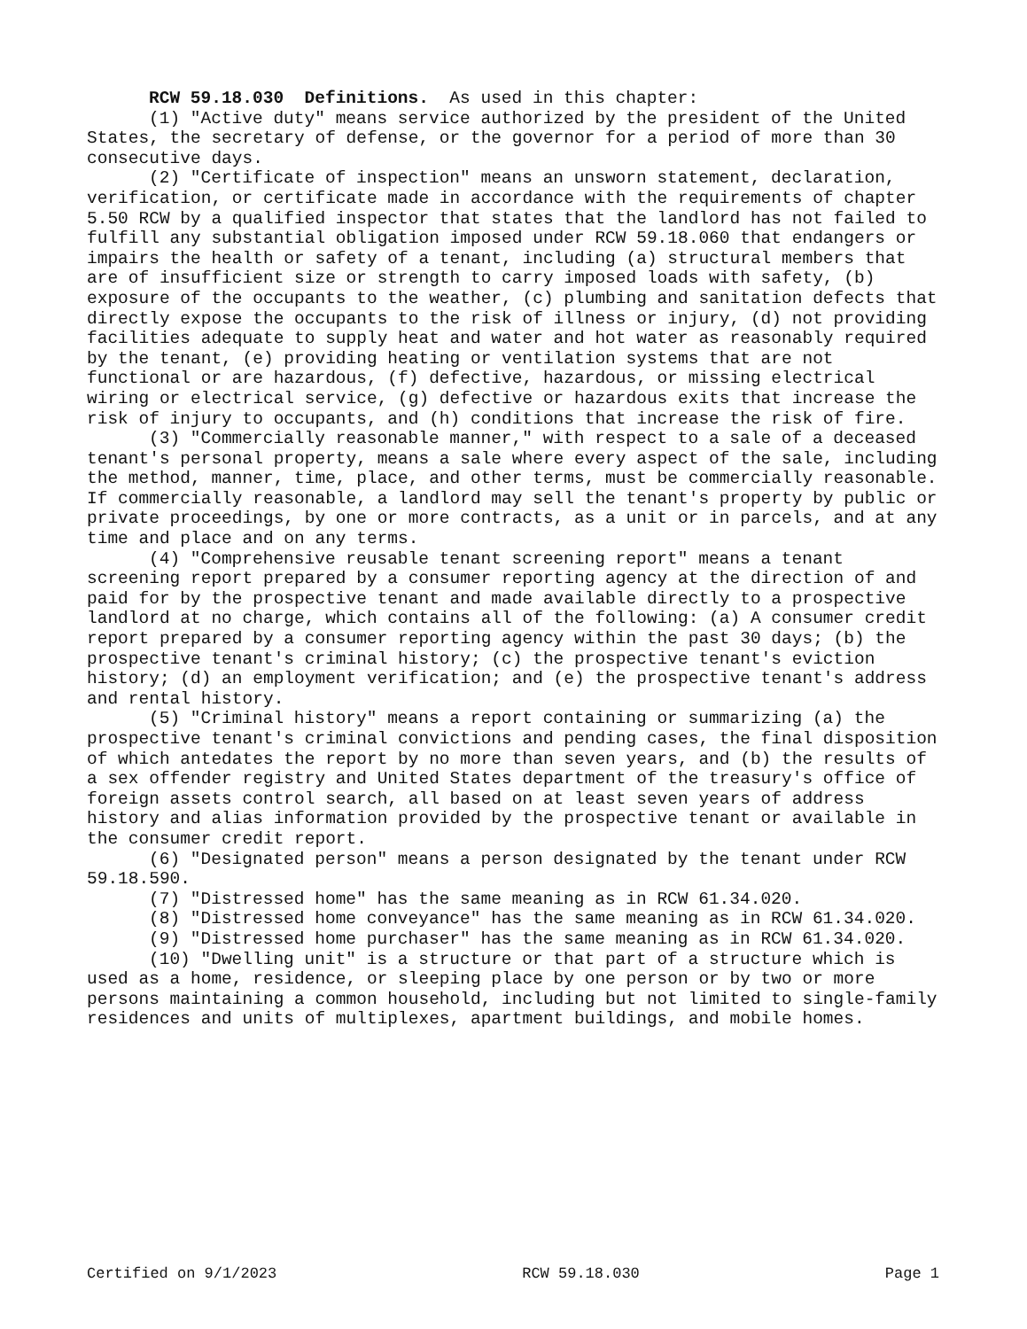RCW 59.18.030 Definitions. As used in this chapter:
(1) "Active duty" means service authorized by the president of the United States, the secretary of defense, or the governor for a period of more than 30 consecutive days.
(2) "Certificate of inspection" means an unsworn statement, declaration, verification, or certificate made in accordance with the requirements of chapter 5.50 RCW by a qualified inspector that states that the landlord has not failed to fulfill any substantial obligation imposed under RCW 59.18.060 that endangers or impairs the health or safety of a tenant, including (a) structural members that are of insufficient size or strength to carry imposed loads with safety, (b) exposure of the occupants to the weather, (c) plumbing and sanitation defects that directly expose the occupants to the risk of illness or injury, (d) not providing facilities adequate to supply heat and water and hot water as reasonably required by the tenant, (e) providing heating or ventilation systems that are not functional or are hazardous, (f) defective, hazardous, or missing electrical wiring or electrical service, (g) defective or hazardous exits that increase the risk of injury to occupants, and (h) conditions that increase the risk of fire.
(3) "Commercially reasonable manner," with respect to a sale of a deceased tenant's personal property, means a sale where every aspect of the sale, including the method, manner, time, place, and other terms, must be commercially reasonable. If commercially reasonable, a landlord may sell the tenant's property by public or private proceedings, by one or more contracts, as a unit or in parcels, and at any time and place and on any terms.
(4) "Comprehensive reusable tenant screening report" means a tenant screening report prepared by a consumer reporting agency at the direction of and paid for by the prospective tenant and made available directly to a prospective landlord at no charge, which contains all of the following: (a) A consumer credit report prepared by a consumer reporting agency within the past 30 days; (b) the prospective tenant's criminal history; (c) the prospective tenant's eviction history; (d) an employment verification; and (e) the prospective tenant's address and rental history.
(5) "Criminal history" means a report containing or summarizing (a) the prospective tenant's criminal convictions and pending cases, the final disposition of which antedates the report by no more than seven years, and (b) the results of a sex offender registry and United States department of the treasury's office of foreign assets control search, all based on at least seven years of address history and alias information provided by the prospective tenant or available in the consumer credit report.
(6) "Designated person" means a person designated by the tenant under RCW 59.18.590.
(7) "Distressed home" has the same meaning as in RCW 61.34.020.
(8) "Distressed home conveyance" has the same meaning as in RCW 61.34.020.
(9) "Distressed home purchaser" has the same meaning as in RCW 61.34.020.
(10) "Dwelling unit" is a structure or that part of a structure which is used as a home, residence, or sleeping place by one person or by two or more persons maintaining a common household, including but not limited to single-family residences and units of multiplexes, apartment buildings, and mobile homes.
Certified on 9/1/2023 RCW 59.18.030 Page 1